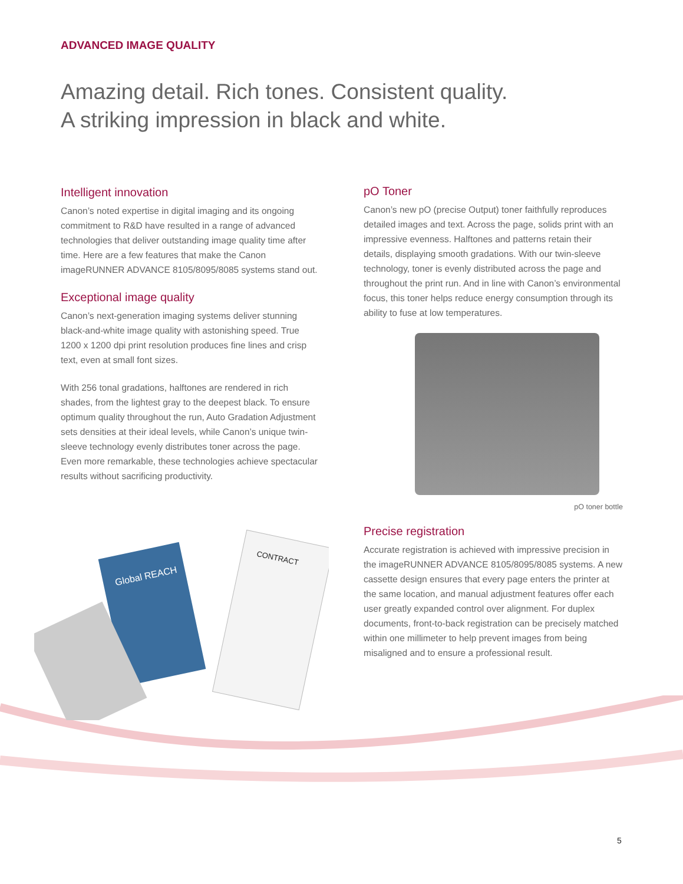ADVANCED IMAGE QUALITY
Amazing detail. Rich tones. Consistent quality.
A striking impression in black and white.
Intelligent innovation
Canon’s noted expertise in digital imaging and its ongoing commitment to R&D have resulted in a range of advanced technologies that deliver outstanding image quality time after time. Here are a few features that make the Canon imageRUNNER ADVANCE 8105/8095/8085 systems stand out.
Exceptional image quality
Canon’s next-generation imaging systems deliver stunning black-and-white image quality with astonishing speed. True 1200 x 1200 dpi print resolution produces fine lines and crisp text, even at small font sizes.
With 256 tonal gradations, halftones are rendered in rich shades, from the lightest gray to the deepest black. To ensure optimum quality throughout the run, Auto Gradation Adjustment sets densities at their ideal levels, while Canon’s unique twin-sleeve technology evenly distributes toner across the page. Even more remarkable, these technologies achieve spectacular results without sacrificing productivity.
Global REACH
CONTRACT
pO Toner
Canon’s new pO (precise Output) toner faithfully reproduces detailed images and text. Across the page, solids print with an impressive evenness. Halftones and patterns retain their details, displaying smooth gradations. With our twin-sleeve technology, toner is evenly distributed across the page and throughout the print run. And in line with Canon’s environmental focus, this toner helps reduce energy consumption through its ability to fuse at low temperatures.
pO toner bottle
Precise registration
Accurate registration is achieved with impressive precision in the imageRUNNER ADVANCE 8105/8095/8085 systems. A new cassette design ensures that every page enters the printer at the same location, and manual adjustment features offer each user greatly expanded control over alignment. For duplex documents, front-to-back registration can be precisely matched within one millimeter to help prevent images from being misaligned and to ensure a professional result.
5